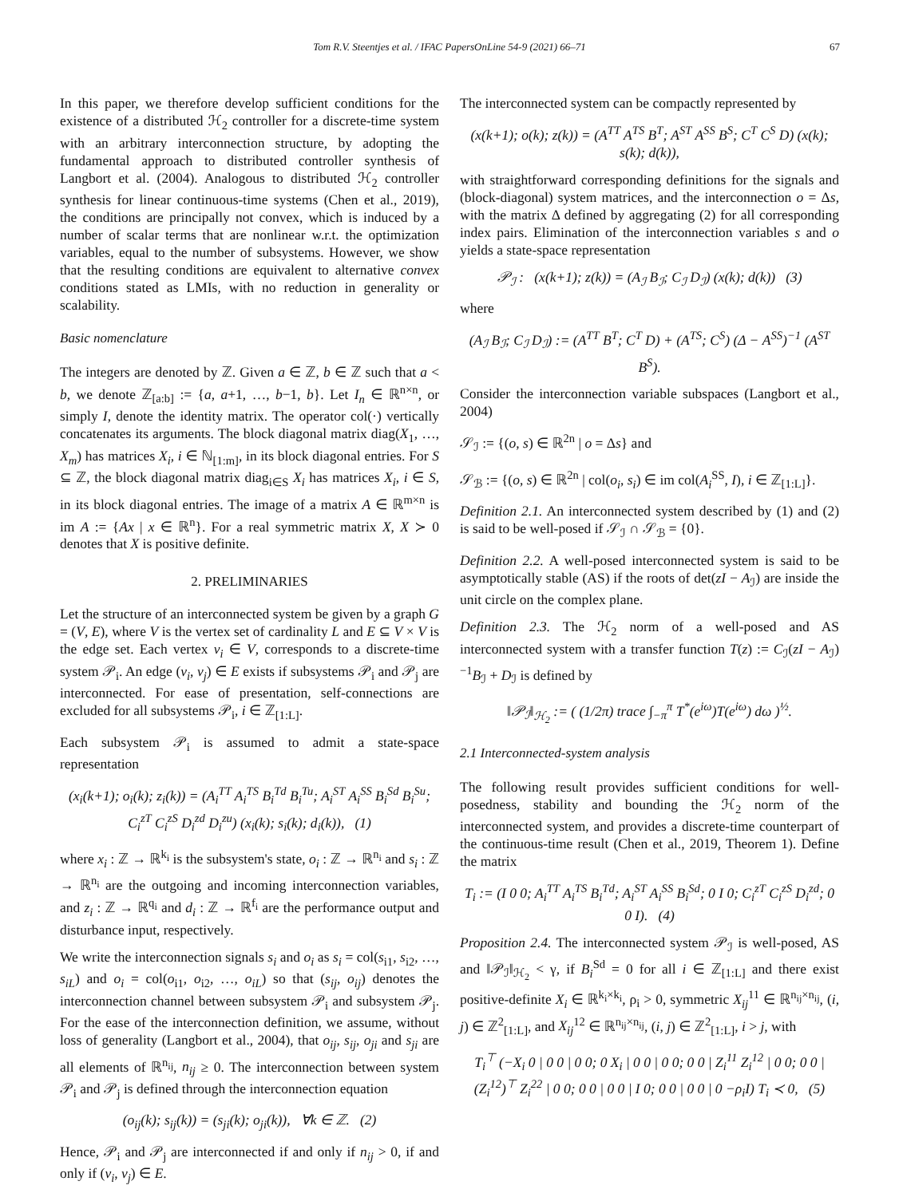Tom R.V. Steentjes et al. / IFAC PapersOnLine 54-9 (2021) 66–71
67
In this paper, we therefore develop sufficient conditions for the existence of a distributed ℋ<sub>2</sub> controller for a discrete-time system with an arbitrary interconnection structure, by adopting the fundamental approach to distributed controller synthesis of Langbort et al. (2004). Analogous to distributed ℋ<sub>2</sub> controller synthesis for linear continuous-time systems (Chen et al., 2019), the conditions are principally not convex, which is induced by a number of scalar terms that are nonlinear w.r.t. the optimization variables, equal to the number of subsystems. However, we show that the resulting conditions are equivalent to alternative convex conditions stated as LMIs, with no reduction in generality or scalability.
Basic nomenclature
The integers are denoted by ℤ. Given a ∈ ℤ, b ∈ ℤ such that a < b, we denote ℤ<sub>[a:b]</sub> := {a, a+1, …, b−1, b}. Let I<sub>n</sub> ∈ ℝ<sup>n×n</sup>, or simply I, denote the identity matrix. The operator col(·) vertically concatenates its arguments. The block diagonal matrix diag(X<sub>1</sub>, …, X<sub>m</sub>) has matrices X<sub>i</sub>, i ∈ ℕ<sub>[1:m]</sub>, in its block diagonal entries. For S ⊆ ℤ, the block diagonal matrix diag<sub>i∈S</sub> X<sub>i</sub> has matrices X<sub>i</sub>, i ∈ S, in its block diagonal entries. The image of a matrix A ∈ ℝ<sup>m×n</sup> is im A := {Ax | x ∈ ℝ<sup>n</sup>}. For a real symmetric matrix X, X ≻ 0 denotes that X is positive definite.
2. PRELIMINARIES
Let the structure of an interconnected system be given by a graph G = (V, E), where V is the vertex set of cardinality L and E ⊆ V × V is the edge set. Each vertex v<sub>i</sub> ∈ V, corresponds to a discrete-time system 𝒫<sub>i</sub>. An edge (v<sub>i</sub>, v<sub>j</sub>) ∈ E exists if subsystems 𝒫<sub>i</sub> and 𝒫<sub>j</sub> are interconnected. For ease of presentation, self-connections are excluded for all subsystems 𝒫<sub>i</sub>, i ∈ ℤ<sub>[1:L]</sub>.
Each subsystem 𝒫<sub>i</sub> is assumed to admit a state-space representation
(x<sub>i</sub>(k+1); o<sub>i</sub>(k); z<sub>i</sub>(k)) = (A<sub>i</sub><sup>TT</sup> A<sub>i</sub><sup>TS</sup> B<sub>i</sub><sup>Td</sup> B<sub>i</sub><sup>Tu</sup>; A<sub>i</sub><sup>ST</sup> A<sub>i</sub><sup>SS</sup> B<sub>i</sub><sup>Sd</sup> B<sub>i</sub><sup>Su</sup>; C<sub>i</sub><sup>zT</sup> C<sub>i</sub><sup>zS</sup> D<sub>i</sub><sup>zd</sup> D<sub>i</sub><sup>zu</sup>) (x<sub>i</sub>(k); s<sub>i</sub>(k); d<sub>i</sub>(k)), (1)
where x<sub>i</sub> : ℤ → ℝ<sup>k<sub>i</sub></sup> is the subsystem's state, o<sub>i</sub> : ℤ → ℝ<sup>n<sub>i</sub></sup> and s<sub>i</sub> : ℤ → ℝ<sup>n<sub>i</sub></sup> are the outgoing and incoming interconnection variables, and z<sub>i</sub> : ℤ → ℝ<sup>q<sub>i</sub></sup> and d<sub>i</sub> : ℤ → ℝ<sup>f<sub>i</sub></sup> are the performance output and disturbance input, respectively.
We write the interconnection signals s<sub>i</sub> and o<sub>i</sub> as s<sub>i</sub> = col(s<sub>i1</sub>, s<sub>i2</sub>, …, s<sub>iL</sub>) and o<sub>i</sub> = col(o<sub>i1</sub>, o<sub>i2</sub>, …, o<sub>iL</sub>) so that (s<sub>ij</sub>, o<sub>ij</sub>) denotes the interconnection channel between subsystem 𝒫<sub>i</sub> and subsystem 𝒫<sub>j</sub>. For the ease of the interconnection definition, we assume, without loss of generality (Langbort et al., 2004), that o<sub>ij</sub>, s<sub>ij</sub>, o<sub>ji</sub> and s<sub>ji</sub> are all elements of ℝ<sup>n<sub>ij</sub></sup>, n<sub>ij</sub> ≥ 0. The interconnection between system 𝒫<sub>i</sub> and 𝒫<sub>j</sub> is defined through the interconnection equation
(o<sub>ij</sub>(k); s<sub>ij</sub>(k)) = (s<sub>ji</sub>(k); o<sub>ji</sub>(k)), ∀k ∈ ℤ. (2)
Hence, 𝒫<sub>i</sub> and 𝒫<sub>j</sub> are interconnected if and only if n<sub>ij</sub> > 0, if and only if (v<sub>i</sub>, v<sub>j</sub>) ∈ E.
The interconnected system can be compactly represented by
(x(k+1); o(k); z(k)) = (A<sup>TT</sup> A<sup>TS</sup> B<sup>T</sup>; A<sup>ST</sup> A<sup>SS</sup> B<sup>S</sup>; C<sup>T</sup> C<sup>S</sup> D) (x(k); s(k); d(k)),
with straightforward corresponding definitions for the signals and (block-diagonal) system matrices, and the interconnection o = Δs, with the matrix Δ defined by aggregating (2) for all corresponding index pairs. Elimination of the interconnection variables s and o yields a state-space representation
𝒫<sub>ℐ</sub> : (x(k+1); z(k)) = (A<sub>ℐ</sub> B<sub>ℐ</sub>; C<sub>ℐ</sub> D<sub>ℐ</sub>) (x(k); d(k)) (3)
where
(A<sub>ℐ</sub> B<sub>ℐ</sub>; C<sub>ℐ</sub> D<sub>ℐ</sub>) := (A<sup>TT</sup> B<sup>T</sup>; C<sup>T</sup> D) + (A<sup>TS</sup>; C<sup>S</sup>) (Δ − A<sup>SS</sup>)<sup>−1</sup> (A<sup>ST</sup> B<sup>S</sup>).
Consider the interconnection variable subspaces (Langbort et al., 2004)
𝒮<sub>ℐ</sub> := {(o, s) ∈ ℝ<sup>2n</sup> | o = Δs} and
𝒮<sub>ℬ</sub> := {(o, s) ∈ ℝ<sup>2n</sup> | col(o<sub>i</sub>, s<sub>i</sub>) ∈ im col(A<sub>i</sub><sup>SS</sup>, I), i ∈ ℤ<sub>[1:L]</sub>}.
Definition 2.1. An interconnected system described by (1) and (2) is said to be well-posed if 𝒮<sub>ℐ</sub> ∩ 𝒮<sub>ℬ</sub> = {0}.
Definition 2.2. A well-posed interconnected system is said to be asymptotically stable (AS) if the roots of det(zI − A<sub>ℐ</sub>) are inside the unit circle on the complex plane.
Definition 2.3. The ℋ<sub>2</sub> norm of a well-posed and AS interconnected system with a transfer function T(z) := C<sub>ℐ</sub>(zI − A<sub>ℐ</sub>)<sup>−1</sup>B<sub>ℐ</sub> + D<sub>ℐ</sub> is defined by
‖𝒫<sub>ℐ</sub>‖<sub>ℋ<sub>2</sub></sub> := ( (1/2π) trace ∫<sub>−π</sub><sup>π</sup> T<sup>*</sup>(e<sup>iω</sup>)T(e<sup>iω</sup>) dω )<sup>½</sup>.
2.1 Interconnected-system analysis
The following result provides sufficient conditions for well-posedness, stability and bounding the ℋ<sub>2</sub> norm of the interconnected system, and provides a discrete-time counterpart of the continuous-time result (Chen et al., 2019, Theorem 1). Define the matrix
T<sub>i</sub> := (I 0 0; A<sub>i</sub><sup>TT</sup> A<sub>i</sub><sup>TS</sup> B<sub>i</sub><sup>Td</sup>; A<sub>i</sub><sup>ST</sup> A<sub>i</sub><sup>SS</sup> B<sub>i</sub><sup>Sd</sup>; 0 I 0; C<sub>i</sub><sup>zT</sup> C<sub>i</sub><sup>zS</sup> D<sub>i</sub><sup>zd</sup>; 0 0 I). (4)
Proposition 2.4. The interconnected system 𝒫<sub>ℐ</sub> is well-posed, AS and ‖𝒫<sub>ℐ</sub>‖<sub>ℋ<sub>2</sub></sub> < γ, if B<sub>i</sub><sup>Sd</sup> = 0 for all i ∈ ℤ<sub>[1:L]</sub> and there exist positive-definite X<sub>i</sub> ∈ ℝ<sup>k<sub>i</sub>×k<sub>i</sub></sup>, ρ<sub>i</sub> > 0, symmetric X<sub>ij</sub><sup>11</sup> ∈ ℝ<sup>n<sub>ij</sub>×n<sub>ij</sub></sup>, (i, j) ∈ ℤ<sup>2</sup><sub>[1:L]</sub>, and X<sub>ij</sub><sup>12</sup> ∈ ℝ<sup>n<sub>ij</sub>×n<sub>ij</sub></sup>, (i, j) ∈ ℤ<sup>2</sup><sub>[1:L]</sub>, i > j, with
T<sub>i</sub><sup>⊤</sup> (−X<sub>i</sub> 0 | 0 0 | 0 0; 0 X<sub>i</sub> | 0 0 | 0 0; 0 0 | Z<sub>i</sub><sup>11</sup> Z<sub>i</sub><sup>12</sup> | 0 0; 0 0 | (Z<sub>i</sub><sup>12</sup>)<sup>⊤</sup> Z<sub>i</sub><sup>22</sup> | 0 0; 0 0 | 0 0 | I 0; 0 0 | 0 0 | 0 −ρ<sub>i</sub>I) T<sub>i</sub> ≺ 0, (5)